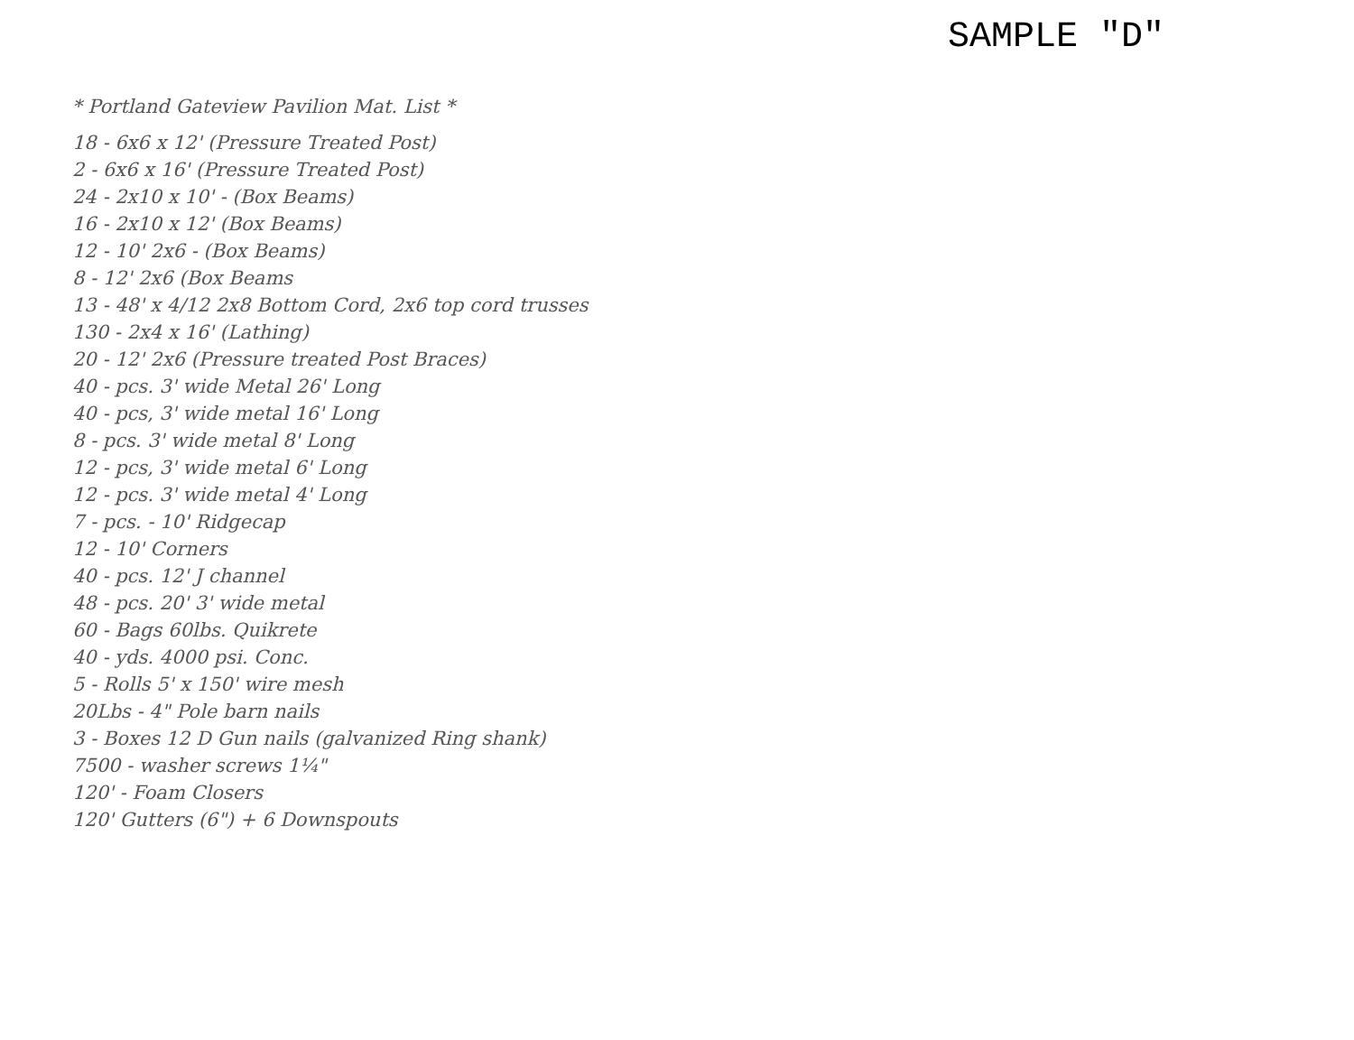SAMPLE "D"
* Portland Gateview Pavilion Mat. List *
18 - 6x6 x 12' (Pressure Treated Post)
2 - 6x6 x 16' (Pressure Treated Post)
24 - 2x10 x 10' - (Box Beams)
16 - 2x10 x 12' (Box Beams)
12 - 10' 2x6 - (Box Beams)
8 - 12' 2x6 (Box Beams
13 - 48' x 4/12 2x8 Bottom Cord, 2x6 top cord trusses
130 - 2x4 x 16' (Lathing)
20 - 12' 2x6 (Pressure treated Post Braces)
40 - pcs. 3' wide Metal 26' Long
40 - pcs, 3' wide metal 16' Long
8 - pcs. 3' wide metal 8' Long
12 - pcs, 3' wide metal 6' Long
12 - pcs. 3' wide metal 4' Long
7 - pcs. - 10' Ridgecap
12 - 10' Corners
40 - pcs. 12' J channel
48 - pcs. 20' 3' wide metal
60 - Bags 60lbs. Quikrete
40 - yds. 4000 psi. Conc.
5 - Rolls 5' x 150' wire mesh
20Lbs - 4" Pole barn nails
3 - Boxes 12 D Gun nails (galvanized Ring shank)
7500 - washer screws 1¼"
120' - Foam Closers
120' Gutters (6") + 6 Downspouts